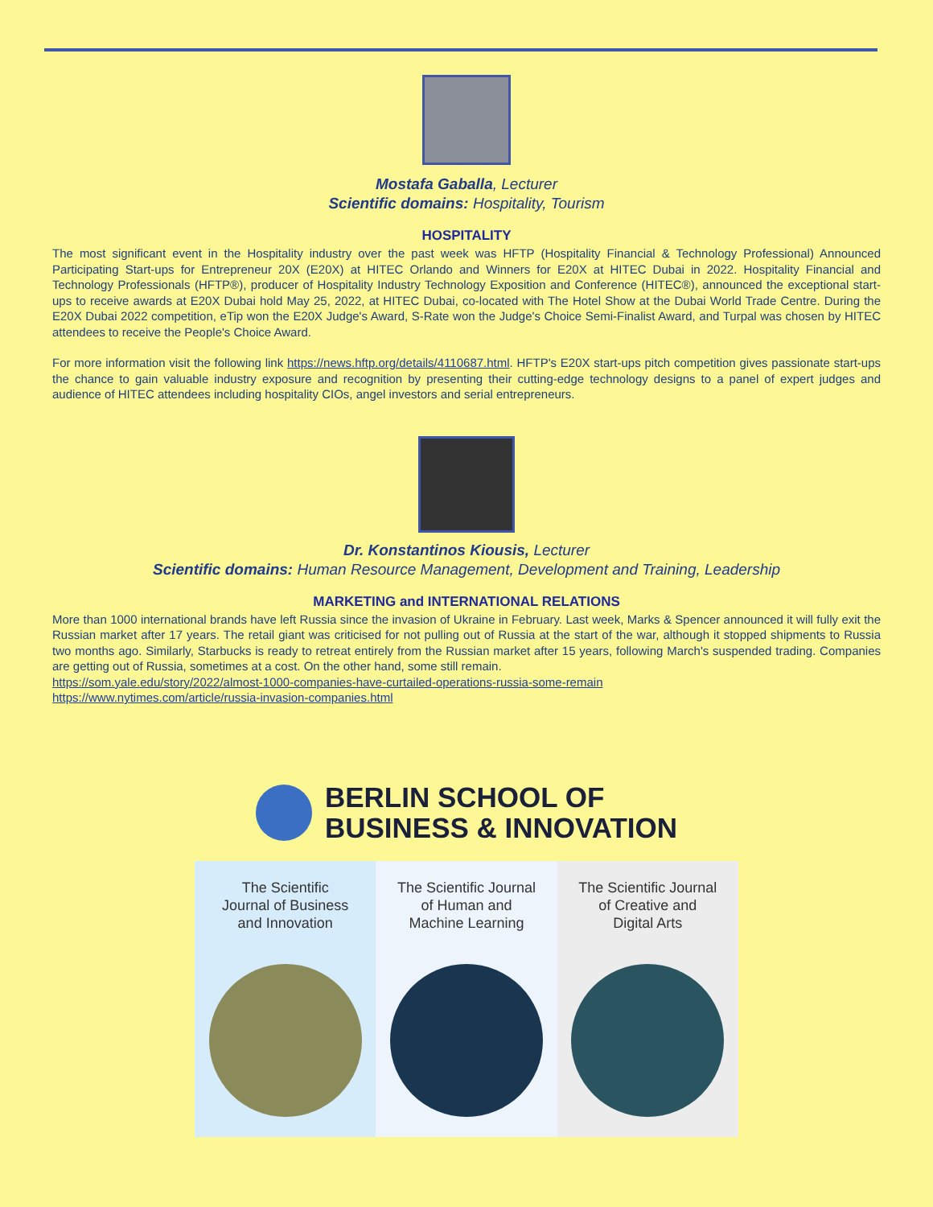Mostafa Gaballa, Lecturer
Scientific domains: Hospitality, Tourism
HOSPITALITY
The most significant event in the Hospitality industry over the past week was HFTP (Hospitality Financial & Technology Professional) Announced Participating Start-ups for Entrepreneur 20X (E20X) at HITEC Orlando and Winners for E20X at HITEC Dubai in 2022. Hospitality Financial and Technology Professionals (HFTP®), producer of Hospitality Industry Technology Exposition and Conference (HITEC®), announced the exceptional start-ups to receive awards at E20X Dubai hold May 25, 2022, at HITEC Dubai, co-located with The Hotel Show at the Dubai World Trade Centre. During the E20X Dubai 2022 competition, eTip won the E20X Judge's Award, S-Rate won the Judge's Choice Semi-Finalist Award, and Turpal was chosen by HITEC attendees to receive the People's Choice Award.
For more information visit the following link https://news.hftp.org/details/4110687.html. HFTP's E20X start-ups pitch competition gives passionate start-ups the chance to gain valuable industry exposure and recognition by presenting their cutting-edge technology designs to a panel of expert judges and audience of HITEC attendees including hospitality CIOs, angel investors and serial entrepreneurs.
Dr. Konstantinos Kiousis, Lecturer
Scientific domains: Human Resource Management, Development and Training, Leadership
MARKETING and INTERNATIONAL RELATIONS
More than 1000 international brands have left Russia since the invasion of Ukraine in February. Last week, Marks & Spencer announced it will fully exit the Russian market after 17 years. The retail giant was criticised for not pulling out of Russia at the start of the war, although it stopped shipments to Russia two months ago. Similarly, Starbucks is ready to retreat entirely from the Russian market after 15 years, following March's suspended trading. Companies are getting out of Russia, sometimes at a cost. On the other hand, some still remain.
https://som.yale.edu/story/2022/almost-1000-companies-have-curtailed-operations-russia-some-remain
https://www.nytimes.com/article/russia-invasion-companies.html
BERLIN SCHOOL OF
BUSINESS & INNOVATION
The Scientific
Journal of Business
and Innovation
The Scientific Journal
of Human and
Machine Learning
The Scientific Journal
of Creative and
Digital Arts